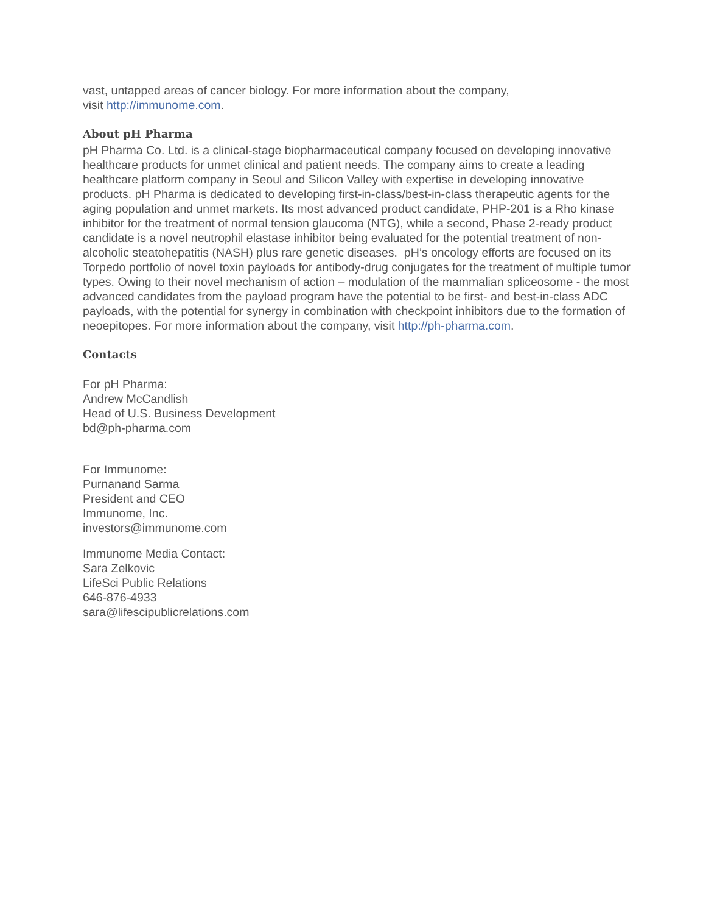vast, untapped areas of cancer biology. For more information about the company,
visit http://immunome.com.
About pH Pharma
pH Pharma Co. Ltd. is a clinical-stage biopharmaceutical company focused on developing innovative healthcare products for unmet clinical and patient needs. The company aims to create a leading healthcare platform company in Seoul and Silicon Valley with expertise in developing innovative products. pH Pharma is dedicated to developing first-in-class/best-in-class therapeutic agents for the aging population and unmet markets. Its most advanced product candidate, PHP-201 is a Rho kinase inhibitor for the treatment of normal tension glaucoma (NTG), while a second, Phase 2-ready product candidate is a novel neutrophil elastase inhibitor being evaluated for the potential treatment of non-alcoholic steatohepatitis (NASH) plus rare genetic diseases. pH’s oncology efforts are focused on its Torpedo portfolio of novel toxin payloads for antibody-drug conjugates for the treatment of multiple tumor types. Owing to their novel mechanism of action – modulation of the mammalian spliceosome - the most advanced candidates from the payload program have the potential to be first- and best-in-class ADC payloads, with the potential for synergy in combination with checkpoint inhibitors due to the formation of neoepitopes. For more information about the company, visit http://ph-pharma.com.
Contacts
For pH Pharma:
Andrew McCandlish
Head of U.S. Business Development
bd@ph-pharma.com
For Immunome:
Purnanand Sarma
President and CEO
Immunome, Inc.
investors@immunome.com
Immunome Media Contact:
Sara Zelkovic
LifeSci Public Relations
646-876-4933
sara@lifescipublicrelations.com